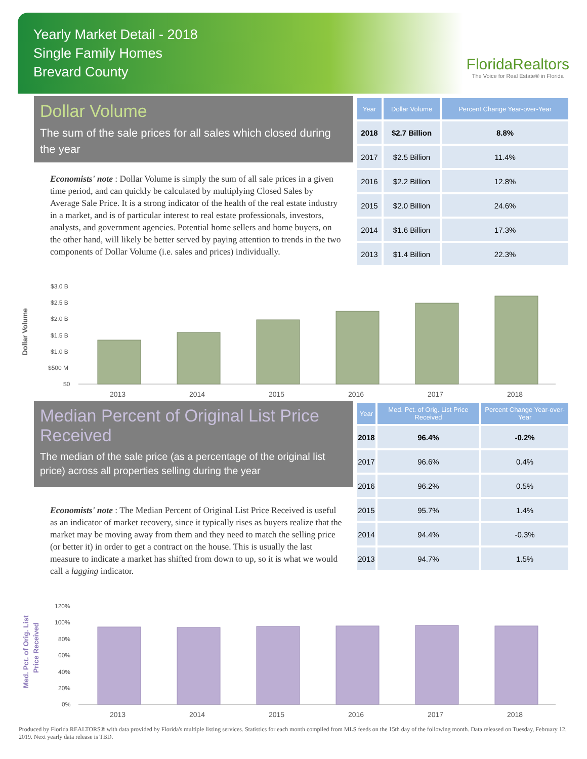Yearly Market Detail - 2018
Single Family Homes
Brevard County
FloridaRealtors
The Voice for Real Estate® in Florida
Dollar Volume
The sum of the sale prices for all sales which closed during the year
Economists' note : Dollar Volume is simply the sum of all sale prices in a given time period, and can quickly be calculated by multiplying Closed Sales by Average Sale Price. It is a strong indicator of the health of the real estate industry in a market, and is of particular interest to real estate professionals, investors, analysts, and government agencies. Potential home sellers and home buyers, on the other hand, will likely be better served by paying attention to trends in the two components of Dollar Volume (i.e. sales and prices) individually.
| Year | Dollar Volume | Percent Change Year-over-Year |
| --- | --- | --- |
| 2018 | $2.7 Billion | 8.8% |
| 2017 | $2.5 Billion | 11.4% |
| 2016 | $2.2 Billion | 12.8% |
| 2015 | $2.0 Billion | 24.6% |
| 2014 | $1.6 Billion | 17.3% |
| 2013 | $1.4 Billion | 22.3% |
Dollar Volume
$3.0 B
$2.5 B
$2.0 B
$1.5 B
$1.0 B
$500 M
$0
2013
2014
2015
2016
2017
2018
Median Percent of Original List Price Received
The median of the sale price (as a percentage of the original list price) across all properties selling during the year
Economists' note : The Median Percent of Original List Price Received is useful as an indicator of market recovery, since it typically rises as buyers realize that the market may be moving away from them and they need to match the selling price (or better it) in order to get a contract on the house. This is usually the last measure to indicate a market has shifted from down to up, so it is what we would call a lagging indicator.
| Year | Med. Pct. of Orig. List Price Received | Percent Change Year-over-Year |
| --- | --- | --- |
| 2018 | 96.4% | -0.2% |
| 2017 | 96.6% | 0.4% |
| 2016 | 96.2% | 0.5% |
| 2015 | 95.7% | 1.4% |
| 2014 | 94.4% | -0.3% |
| 2013 | 94.7% | 1.5% |
Med. Pct. of Orig. List
Price Received
120%
100%
80%
60%
40%
20%
0%
2013
2014
2015
2016
2017
2018
Produced by Florida REALTORS® with data provided by Florida's multiple listing services. Statistics for each month compiled from MLS feeds on the 15th day of the following month. Data released on Tuesday, February 12, 2019. Next yearly data release is TBD.